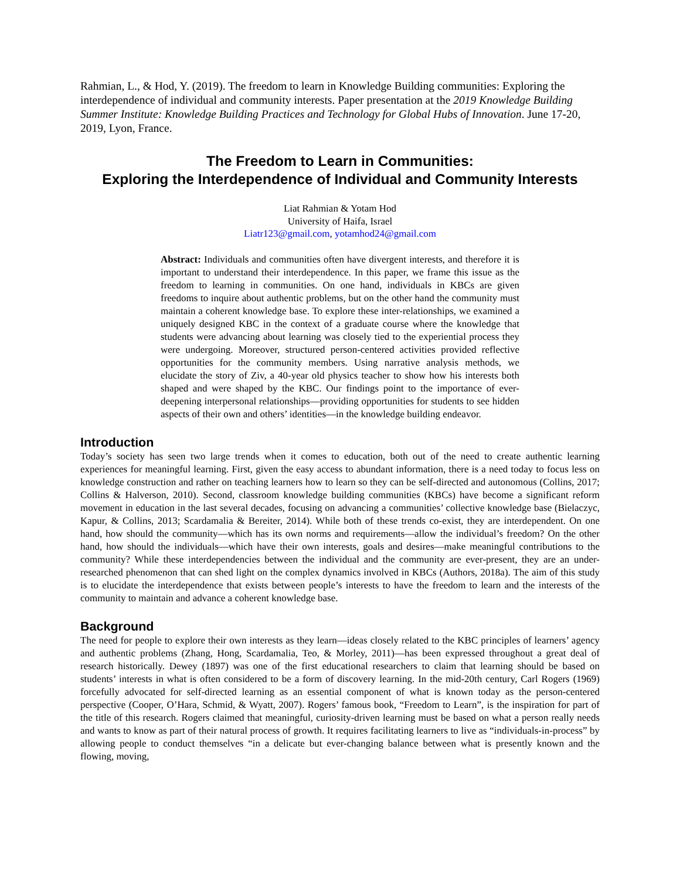Rahmian, L., & Hod, Y. (2019). The freedom to learn in Knowledge Building communities: Exploring the interdependence of individual and community interests. Paper presentation at the 2019 Knowledge Building Summer Institute: Knowledge Building Practices and Technology for Global Hubs of Innovation. June 17-20, 2019, Lyon, France.
The Freedom to Learn in Communities:
Exploring the Interdependence of Individual and Community Interests
Liat Rahmian & Yotam Hod
University of Haifa, Israel
Liatr123@gmail.com, yotamhod24@gmail.com
Abstract: Individuals and communities often have divergent interests, and therefore it is important to understand their interdependence. In this paper, we frame this issue as the freedom to learning in communities. On one hand, individuals in KBCs are given freedoms to inquire about authentic problems, but on the other hand the community must maintain a coherent knowledge base. To explore these inter-relationships, we examined a uniquely designed KBC in the context of a graduate course where the knowledge that students were advancing about learning was closely tied to the experiential process they were undergoing. Moreover, structured person-centered activities provided reflective opportunities for the community members. Using narrative analysis methods, we elucidate the story of Ziv, a 40-year old physics teacher to show how his interests both shaped and were shaped by the KBC. Our findings point to the importance of ever-deepening interpersonal relationships—providing opportunities for students to see hidden aspects of their own and others’ identities—in the knowledge building endeavor.
Introduction
Today’s society has seen two large trends when it comes to education, both out of the need to create authentic learning experiences for meaningful learning. First, given the easy access to abundant information, there is a need today to focus less on knowledge construction and rather on teaching learners how to learn so they can be self-directed and autonomous (Collins, 2017; Collins & Halverson, 2010). Second, classroom knowledge building communities (KBCs) have become a significant reform movement in education in the last several decades, focusing on advancing a communities’ collective knowledge base (Bielaczyc, Kapur, & Collins, 2013; Scardamalia & Bereiter, 2014). While both of these trends co-exist, they are interdependent. On one hand, how should the community—which has its own norms and requirements—allow the individual’s freedom? On the other hand, how should the individuals—which have their own interests, goals and desires—make meaningful contributions to the community? While these interdependencies between the individual and the community are ever-present, they are an under-researched phenomenon that can shed light on the complex dynamics involved in KBCs (Authors, 2018a). The aim of this study is to elucidate the interdependence that exists between people’s interests to have the freedom to learn and the interests of the community to maintain and advance a coherent knowledge base.
Background
The need for people to explore their own interests as they learn—ideas closely related to the KBC principles of learners’ agency and authentic problems (Zhang, Hong, Scardamalia, Teo, & Morley, 2011)—has been expressed throughout a great deal of research historically. Dewey (1897) was one of the first educational researchers to claim that learning should be based on students’ interests in what is often considered to be a form of discovery learning. In the mid-20th century, Carl Rogers (1969) forcefully advocated for self-directed learning as an essential component of what is known today as the person-centered perspective (Cooper, O’Hara, Schmid, & Wyatt, 2007). Rogers’ famous book, “Freedom to Learn”, is the inspiration for part of the title of this research. Rogers claimed that meaningful, curiosity-driven learning must be based on what a person really needs and wants to know as part of their natural process of growth. It requires facilitating learners to live as “individuals-in-process” by allowing people to conduct themselves “in a delicate but ever-changing balance between what is presently known and the flowing, moving,